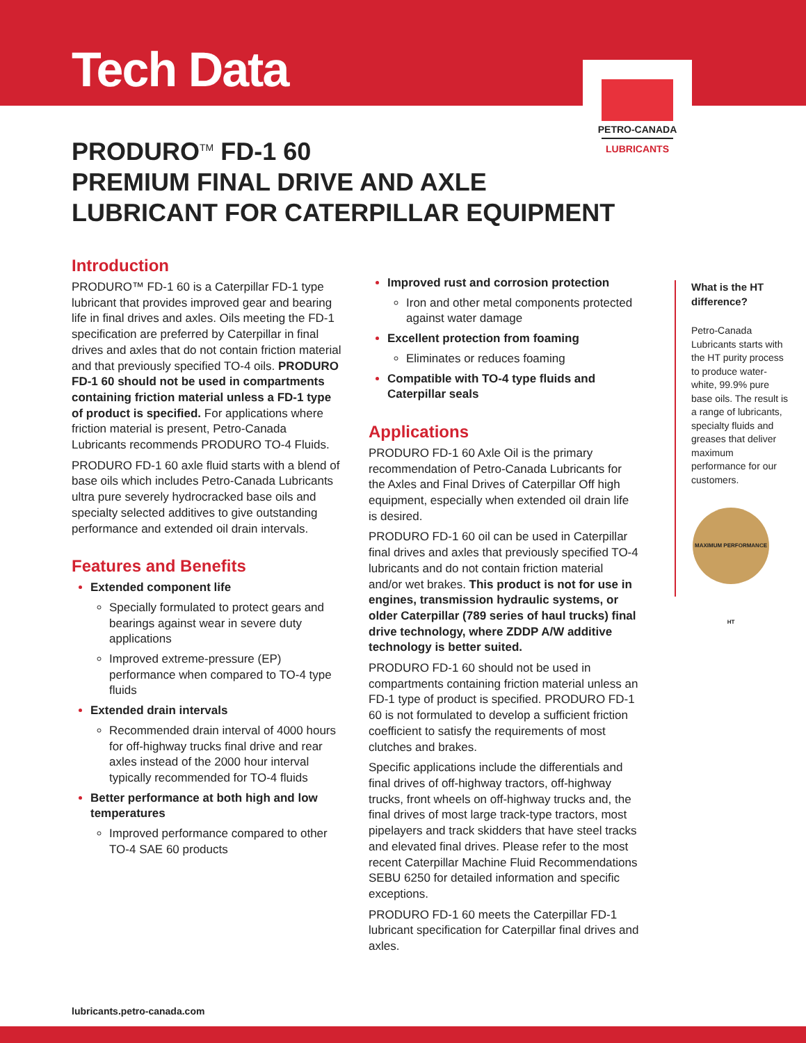Tech Data
PETRO-CANADA
LUBRICANTS
PRODURO<sup>TM</sup> FD-1 60
PREMIUM FINAL DRIVE AND AXLE
LUBRICANT FOR CATERPILLAR EQUIPMENT
Introduction
PRODURO™ FD-1 60 is a Caterpillar FD-1 type lubricant that provides improved gear and bearing life in final drives and axles. Oils meeting the FD-1 specification are preferred by Caterpillar in final drives and axles that do not contain friction material and that previously specified TO-4 oils. PRODURO FD-1 60 should not be used in compartments containing friction material unless a FD-1 type of product is specified. For applications where friction material is present, Petro-Canada Lubricants recommends PRODURO TO-4 Fluids.
PRODURO FD-1 60 axle fluid starts with a blend of base oils which includes Petro-Canada Lubricants ultra pure severely hydrocracked base oils and specialty selected additives to give outstanding performance and extended oil drain intervals.
Features and Benefits
Extended component life
Specially formulated to protect gears and bearings against wear in severe duty applications
Improved extreme-pressure (EP) performance when compared to TO-4 type fluids
Extended drain intervals
Recommended drain interval of 4000 hours for off-highway trucks final drive and rear axles instead of the 2000 hour interval typically recommended for TO-4 fluids
Better performance at both high and low temperatures
Improved performance compared to other TO-4 SAE 60 products
Improved rust and corrosion protection
Iron and other metal components protected against water damage
Excellent protection from foaming
Eliminates or reduces foaming
Compatible with TO-4 type fluids and Caterpillar seals
Applications
PRODURO FD-1 60 Axle Oil is the primary recommendation of Petro-Canada Lubricants for the Axles and Final Drives of Caterpillar Off high equipment, especially when extended oil drain life is desired.
PRODURO FD-1 60 oil can be used in Caterpillar final drives and axles that previously specified TO-4 lubricants and do not contain friction material and/or wet brakes. This product is not for use in engines, transmission hydraulic systems, or older Caterpillar (789 series of haul trucks) final drive technology, where ZDDP A/W additive technology is better suited.
PRODURO FD-1 60 should not be used in compartments containing friction material unless an FD-1 type of product is specified. PRODURO FD-1 60 is not formulated to develop a sufficient friction coefficient to satisfy the requirements of most clutches and brakes.
Specific applications include the differentials and final drives of off-highway tractors, off-highway trucks, front wheels on off-highway trucks and, the final drives of most large track-type tractors, most pipelayers and track skidders that have steel tracks and elevated final drives. Please refer to the most recent Caterpillar Machine Fluid Recommendations SEBU 6250 for detailed information and specific exceptions.
PRODURO FD-1 60 meets the Caterpillar FD-1 lubricant specification for Caterpillar final drives and axles.
What is the HT difference?
Petro-Canada Lubricants starts with the HT purity process to produce water-white, 99.9% pure base oils. The result is a range of lubricants, specialty fluids and greases that deliver maximum performance for our customers.
MAXIMUM PERFORMANCE HT
lubricants.petro-canada.com